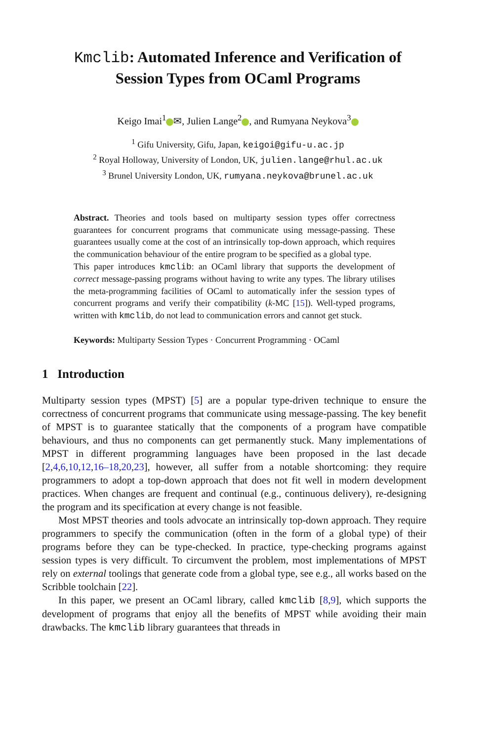Kmclib: Automated Inference and Verification of Session Types from OCaml Programs
Keigo Imai<sup>1</sup> ✉, Julien Lange<sup>2</sup> , and Rumyana Neykova<sup>3</sup>
<sup>1</sup> Gifu University, Gifu, Japan, keigoi@gifu-u.ac.jp
<sup>2</sup> Royal Holloway, University of London, UK, julien.lange@rhul.ac.uk
<sup>3</sup> Brunel University London, UK, rumyana.neykova@brunel.ac.uk
Abstract. Theories and tools based on multiparty session types offer correctness guarantees for concurrent programs that communicate using message-passing. These guarantees usually come at the cost of an intrinsically top-down approach, which requires the communication behaviour of the entire program to be specified as a global type.
This paper introduces kmclib: an OCaml library that supports the development of correct message-passing programs without having to write any types. The library utilises the meta-programming facilities of OCaml to automatically infer the session types of concurrent programs and verify their compatibility (k-MC [15]). Well-typed programs, written with kmclib, do not lead to communication errors and cannot get stuck.
Keywords: Multiparty Session Types · Concurrent Programming · OCaml
1 Introduction
Multiparty session types (MPST) [5] are a popular type-driven technique to ensure the correctness of concurrent programs that communicate using message-passing. The key benefit of MPST is to guarantee statically that the components of a program have compatible behaviours, and thus no components can get permanently stuck. Many implementations of MPST in different programming languages have been proposed in the last decade [2,4,6,10,12,16–18,20,23], however, all suffer from a notable shortcoming: they require programmers to adopt a top-down approach that does not fit well in modern development practices. When changes are frequent and continual (e.g., continuous delivery), re-designing the program and its specification at every change is not feasible.
Most MPST theories and tools advocate an intrinsically top-down approach. They require programmers to specify the communication (often in the form of a global type) of their programs before they can be type-checked. In practice, type-checking programs against session types is very difficult. To circumvent the problem, most implementations of MPST rely on external toolings that generate code from a global type, see e.g., all works based on the Scribble toolchain [22].
In this paper, we present an OCaml library, called kmclib [8,9], which supports the development of programs that enjoy all the benefits of MPST while avoiding their main drawbacks. The kmclib library guarantees that threads in